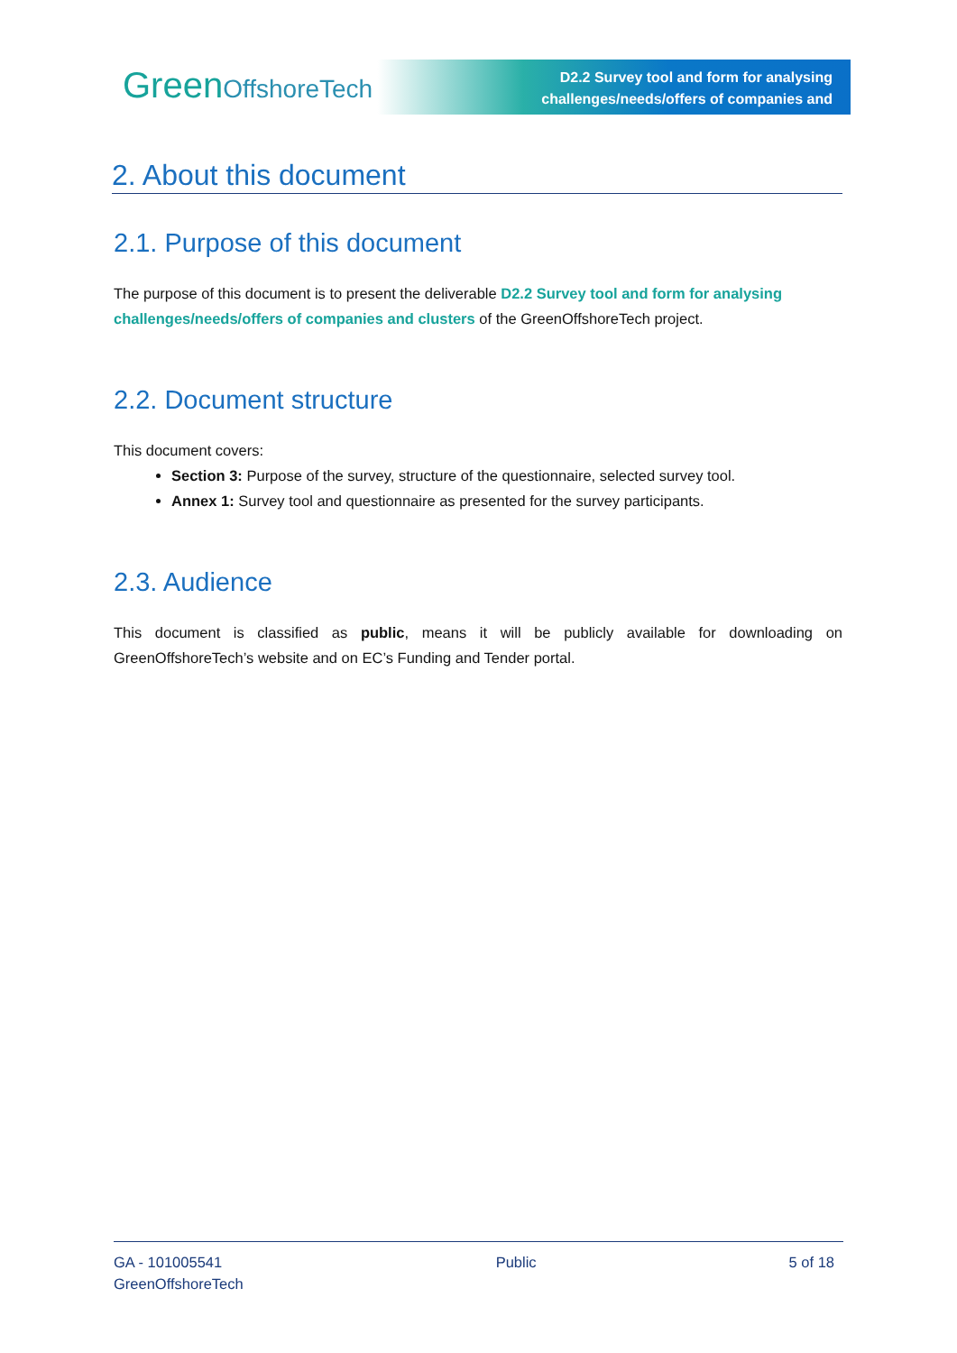GreenOffshoreTech
D2.2 Survey tool and form for analysing
challenges/needs/offers of companies and
2. About this document
2.1. Purpose of this document
The purpose of this document is to present the deliverable D2.2 Survey tool and form for analysing challenges/needs/offers of companies and clusters of the GreenOffshoreTech project.
2.2. Document structure
This document covers:
Section 3: Purpose of the survey, structure of the questionnaire, selected survey tool.
Annex 1: Survey tool and questionnaire as presented for the survey participants.
2.3. Audience
This document is classified as public, means it will be publicly available for downloading on GreenOffshoreTech’s website and on EC’s Funding and Tender portal.
GA - 101005541
GreenOffshoreTech
Public 5 of 18